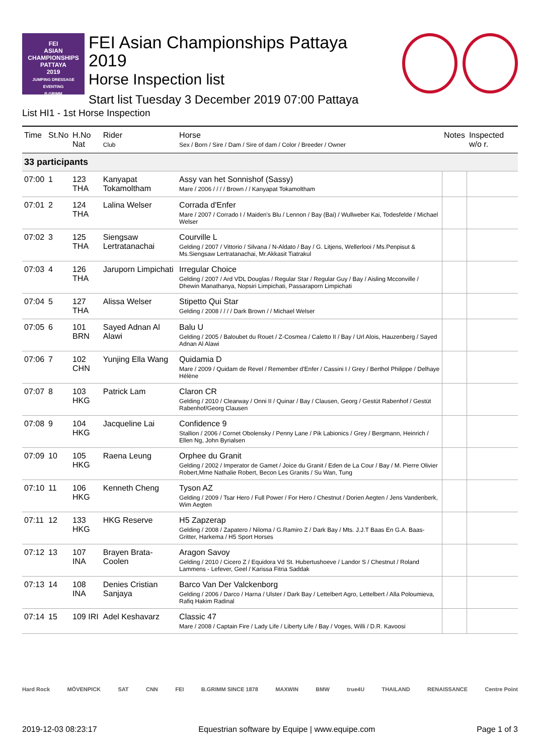FEI
ASIAN
CHAMPIONSHIPS
PATTAYA
2019
JUMPING DRESSAGE EVENTING
B.GRIMM
FEI Asian Championships Pattaya
2019
Horse Inspection list
Start list Tuesday 3 December 2019 07:00 Pattaya
List HI1 - 1st Horse Inspection
| Time | St.No | H.No Nat | Rider Club | Horse Sex / Born / Sire / Dam / Sire of dam / Color / Breeder / Owner | Notes | Inspected w/o r. |
| --- | --- | --- | --- | --- | --- | --- |
| 33 participants | | | | | | |
| 07:00 | 1 | 123 THA | Kanyapat Tokamoltham | Assy van het Sonnishof (Sassy) Mare / 2006 / / / / Brown / / Kanyapat Tokamoltham | | |
| 07:01 | 2 | 124 THA | Lalina Welser | Corrada d'Enfer Mare / 2007 / Corrado I / Maiden's Blu / Lennon / Bay (Bai) / Wullweber Kai, Todesfelde / Michael Welser | | |
| 07:02 | 3 | 125 THA | Siengsaw Lertratanachai | Courville L Gelding / 2007 / Vittorio / Silvana / N-Aldato / Bay / G. Litjens, Wellerlooi / Ms.Penpisut & Ms.Siengsaw Lertratanachai, Mr.Akkasit Tiatrakul | | |
| 07:03 | 4 | 126 THA | Jaruporn Limpichati | Irregular Choice Gelding / 2007 / Ard VDL Douglas / Regular Star / Regular Guy / Bay / Aisling Mcconville / Dhewin Manathanya, Nopsiri Limpichati, Passaraporn Limpichati | | |
| 07:04 | 5 | 127 THA | Alissa Welser | Stipetto Qui Star Gelding / 2008 / / / / Dark Brown / / Michael Welser | | |
| 07:05 | 6 | 101 BRN | Sayed Adnan Al Alawi | Balu U Gelding / 2005 / Baloubet du Rouet / Z-Cosmea / Caletto II / Bay / Url Alois, Hauzenberg / Sayed Adnan Al Alawi | | |
| 07:06 | 7 | 102 CHN | Yunjing Ella Wang | Quidamia D Mare / 2009 / Quidam de Revel / Remember d'Enfer / Cassini I / Grey / Berthol Philippe / Delhaye Hélène | | |
| 07:07 | 8 | 103 HKG | Patrick Lam | Claron CR Gelding / 2010 / Clearway / Onni II / Quinar / Bay / Clausen, Georg / Gestüt Rabenhof / Gestüt Rabenhof/Georg Clausen | | |
| 07:08 | 9 | 104 HKG | Jacqueline Lai | Confidence 9 Stallion / 2006 / Cornet Obolensky / Penny Lane / Pik Labionics / Grey / Bergmann, Heinrich / Ellen Ng, John Byrialsen | | |
| 07:09 | 10 | 105 HKG | Raena Leung | Orphee du Granit Gelding / 2002 / Imperator de Gamet / Joice du Granit / Eden de La Cour / Bay / M. Pierre Olivier Robert,Mme Nathalie Robert, Becon Les Granits / Su Wan, Tung | | |
| 07:10 | 11 | 106 HKG | Kenneth Cheng | Tyson AZ Gelding / 2009 / Tsar Hero / Full Power / For Hero / Chestnut / Dorien Aegten / Jens Vandenberk, Wim Aegten | | |
| 07:11 | 12 | 133 HKG | HKG Reserve | H5 Zapzerap Gelding / 2008 / Zapatero / Niloma / G.Ramiro Z / Dark Bay / Mts. J.J.T Baas En G.A. Baas-Gritter, Harkema / H5 Sport Horses | | |
| 07:12 | 13 | 107 INA | Brayen Brata-Coolen | Aragon Savoy Gelding / 2010 / Cicero Z / Equidora Vd St. Hubertushoeve / Landor S / Chestnut / Roland Lammens - Lefever, Geel / Karissa Fitria Saddak | | |
| 07:13 | 14 | 108 INA | Denies Cristian Sanjaya | Barco Van Der Valckenborg Gelding / 2006 / Darco / Harna / Ulster / Dark Bay / Lettelbert Agro, Lettelbert / Alla Poloumieva, Rafiq Hakim Radinal | | |
| 07:14 | 15 | 109 IRI | Adel Keshavarz | Classic 47 Mare / 2008 / Captain Fire / Lady Life / Liberty Life / Bay / Voges, Willi / D.R. Kavoosi | | |
Hard Rock MÖVENPICK SAT CNN FEI B.GRIMM SINCE 1878 MAXWIN BMW true4U THAILAND RENAISSANCE Centre Point
2019-12-03 08:23:17 Equestrian software by Equipe | www.equipe.com Page 1 of 3